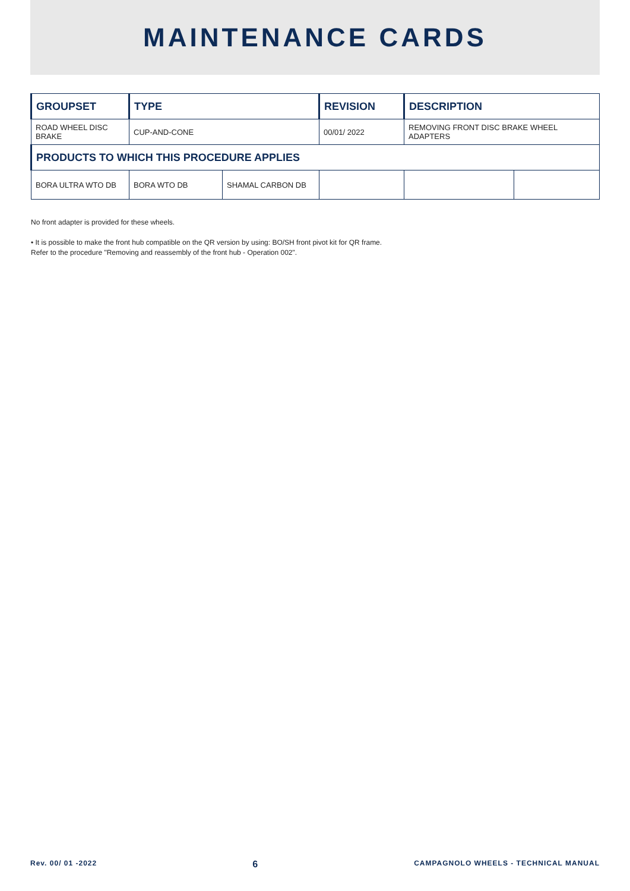MAINTENANCE CARDS
| GROUPSET | TYPE | | REVISION | DESCRIPTION | |
| --- | --- | --- | --- | --- | --- |
| ROAD WHEEL DISC BRAKE | CUP-AND-CONE | | 00/01/ 2022 | REMOVING FRONT DISC BRAKE WHEEL ADAPTERS | |
| PRODUCTS TO WHICH THIS PROCEDURE APPLIES | | | | | |
| BORA ULTRA WTO DB | BORA WTO DB | SHAMAL CARBON DB | | | |
No front adapter is provided for these wheels.
• It is possible to make the front hub compatible on the QR version by using: BO/SH front pivot kit for QR frame.
Refer to the procedure "Removing and reassembly of the front hub - Operation 002".
Rev. 00/ 01 -2022 6 CAMPAGNOLO WHEELS - TECHNICAL MANUAL